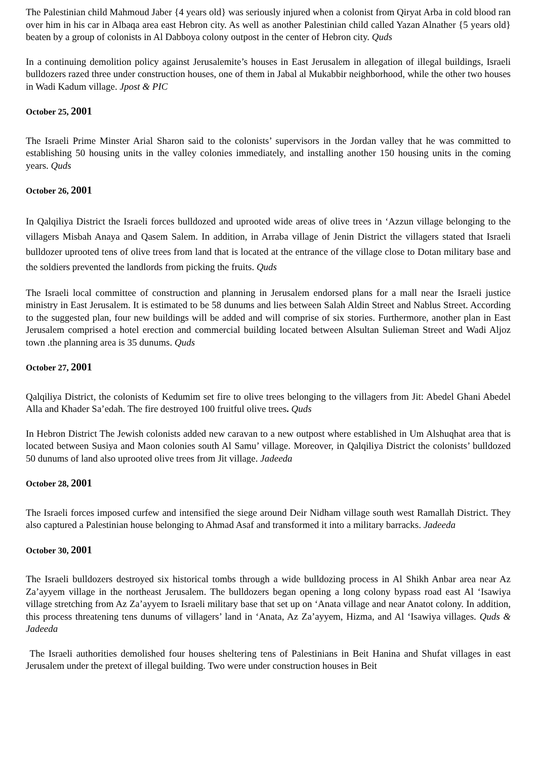The Palestinian child Mahmoud Jaber {4 years old} was seriously injured when a colonist from Qiryat Arba in cold blood ran over him in his car in Albaqa area east Hebron city. As well as another Palestinian child called Yazan Alnather {5 years old} beaten by a group of colonists in Al Dabboya colony outpost in the center of Hebron city. Quds
In a continuing demolition policy against Jerusalemite’s houses in East Jerusalem in allegation of illegal buildings, Israeli bulldozers razed three under construction houses, one of them in Jabal al Mukabbir neighborhood, while the other two houses in Wadi Kadum village. Jpost & PIC
October 25, 2001
The Israeli Prime Minster Arial Sharon said to the colonists’ supervisors in the Jordan valley that he was committed to establishing 50 housing units in the valley colonies immediately, and installing another 150 housing units in the coming years. Quds
October 26, 2001
In Qalqiliya District the Israeli forces bulldozed and uprooted wide areas of olive trees in ‘Azzun village belonging to the villagers Misbah Anaya and Qasem Salem. In addition, in Arraba village of Jenin District the villagers stated that Israeli bulldozer uprooted tens of olive trees from land that is located at the entrance of the village close to Dotan military base and the soldiers prevented the landlords from picking the fruits. Quds
The Israeli local committee of construction and planning in Jerusalem endorsed plans for a mall near the Israeli justice ministry in East Jerusalem. It is estimated to be 58 dunums and lies between Salah Aldin Street and Nablus Street. According to the suggested plan, four new buildings will be added and will comprise of six stories. Furthermore, another plan in East Jerusalem comprised a hotel erection and commercial building located between Alsultan Sulieman Street and Wadi Aljoz town .the planning area is 35 dunums. Quds
October 27, 2001
Qalqiliya District, the colonists of Kedumim set fire to olive trees belonging to the villagers from Jit: Abedel Ghani Abedel Alla and Khader Sa’edah. The fire destroyed 100 fruitful olive trees. Quds
In Hebron District The Jewish colonists added new caravan to a new outpost where established in Um Alshuqhat area that is located between Susiya and Maon colonies south Al Samu’ village. Moreover, in Qalqiliya District the colonists’ bulldozed 50 dunums of land also uprooted olive trees from Jit village. Jadeeda
October 28, 2001
The Israeli forces imposed curfew and intensified the siege around Deir Nidham village south west Ramallah District. They also captured a Palestinian house belonging to Ahmad Asaf and transformed it into a military barracks. Jadeeda
October 30, 2001
The Israeli bulldozers destroyed six historical tombs through a wide bulldozing process in Al Shikh Anbar area near Az Za’ayyem village in the northeast Jerusalem. The bulldozers began opening a long colony bypass road east Al ‘Isawiya village stretching from Az Za’ayyem to Israeli military base that set up on ‘Anata village and near Anatot colony. In addition, this process threatening tens dunums of villagers’ land in ‘Anata, Az Za’ayyem, Hizma, and Al ‘Isawiya villages. Quds & Jadeeda
The Israeli authorities demolished four houses sheltering tens of Palestinians in Beit Hanina and Shufat villages in east Jerusalem under the pretext of illegal building. Two were under construction houses in Beit